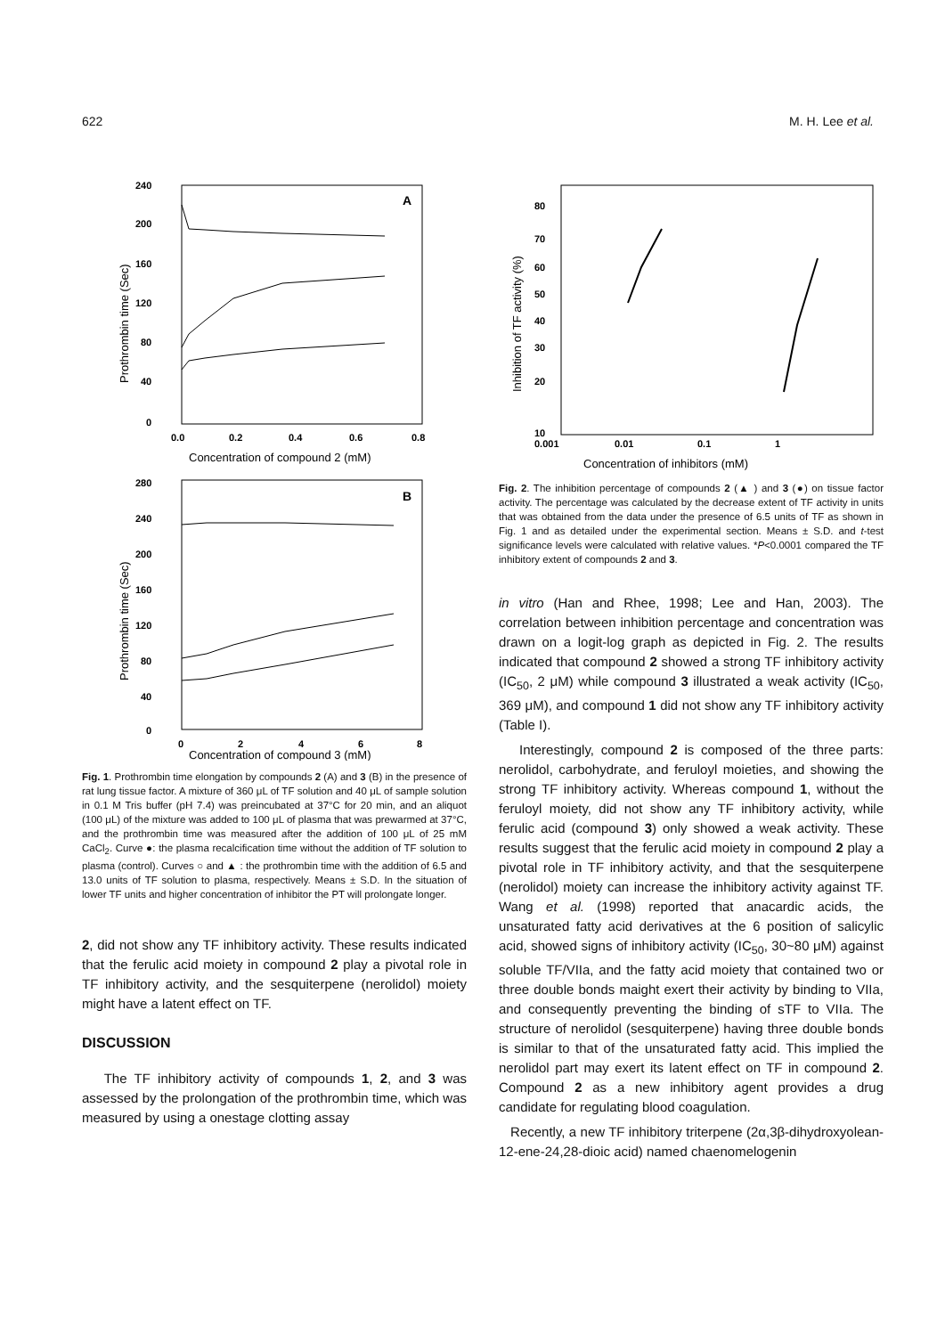622 M. H. Lee et al.
A
240
200
160
120
80
40
0
0.0
0.2
0.4
0.6
0.8
Concentration of compound 2 (mM)
Prothrombin time (Sec)
B
280
240
200
160
120
80
40
0
0
2
4
6
8
Concentration of compound 3 (mM)
Prothrombin time (Sec)
Fig. 1. Prothrombin time elongation by compounds 2 (A) and 3 (B) in the presence of rat lung tissue factor. A mixture of 360 μL of TF solution and 40 μL of sample solution in 0.1 M Tris buffer (pH 7.4) was preincubated at 37°C for 20 min, and an aliquot (100 μL) of the mixture was added to 100 μL of plasma that was prewarmed at 37°C, and the prothrombin time was measured after the addition of 100 μL of 25 mM CaCl<sub>2</sub>. Curve ●: the plasma recalcification time without the addition of TF solution to plasma (control). Curves ○ and ▲ : the prothrombin time with the addition of 6.5 and 13.0 units of TF solution to plasma, respectively. Means ± S.D. In the situation of lower TF units and higher concentration of inhibitor the PT will prolongate longer.
2, did not show any TF inhibitory activity. These results indicated that the ferulic acid moiety in compound 2 play a pivotal role in TF inhibitory activity, and the sesquiterpene (nerolidol) moiety might have a latent effect on TF.
DISCUSSION
The TF inhibitory activity of compounds 1, 2, and 3 was assessed by the prolongation of the prothrombin time, which was measured by using a onestage clotting assay
80
70
60
50
40
30
20
10
0.001
0.01
0.1
1
Concentration of inhibitors (mM)
Inhibition of TF activity (%)
Fig. 2. The inhibition percentage of compounds 2 (▲ ) and 3 (●) on tissue factor activity. The percentage was calculated by the decrease extent of TF activity in units that was obtained from the data under the presence of 6.5 units of TF as shown in Fig. 1 and as detailed under the experimental section. Means ± S.D. and t-test significance levels were calculated with relative values. *P<0.0001 compared the TF inhibitory extent of compounds 2 and 3.
in vitro (Han and Rhee, 1998; Lee and Han, 2003). The correlation between inhibition percentage and concentration was drawn on a logit-log graph as depicted in Fig. 2. The results indicated that compound 2 showed a strong TF inhibitory activity (IC<sub>50</sub>, 2 μM) while compound 3 illustrated a weak activity (IC<sub>50</sub>, 369 μM), and compound 1 did not show any TF inhibitory activity (Table I).
Interestingly, compound 2 is composed of the three parts: nerolidol, carbohydrate, and feruloyl moieties, and showing the strong TF inhibitory activity. Whereas compound 1, without the feruloyl moiety, did not show any TF inhibitory activity, while ferulic acid (compound 3) only showed a weak activity. These results suggest that the ferulic acid moiety in compound 2 play a pivotal role in TF inhibitory activity, and that the sesquiterpene (nerolidol) moiety can increase the inhibitory activity against TF. Wang et al. (1998) reported that anacardic acids, the unsaturated fatty acid derivatives at the 6 position of salicylic acid, showed signs of inhibitory activity (IC<sub>50</sub>, 30~80 μM) against soluble TF/VIIa, and the fatty acid moiety that contained two or three double bonds maight exert their activity by binding to VIIa, and consequently preventing the binding of sTF to VIIa. The structure of nerolidol (sesquiterpene) having three double bonds is similar to that of the unsaturated fatty acid. This implied the nerolidol part may exert its latent effect on TF in compound 2. Compound 2 as a new inhibitory agent provides a drug candidate for regulating blood coagulation.
Recently, a new TF inhibitory triterpene (2α,3β-dihydroxyolean-12-ene-24,28-dioic acid) named chaenomelogenin